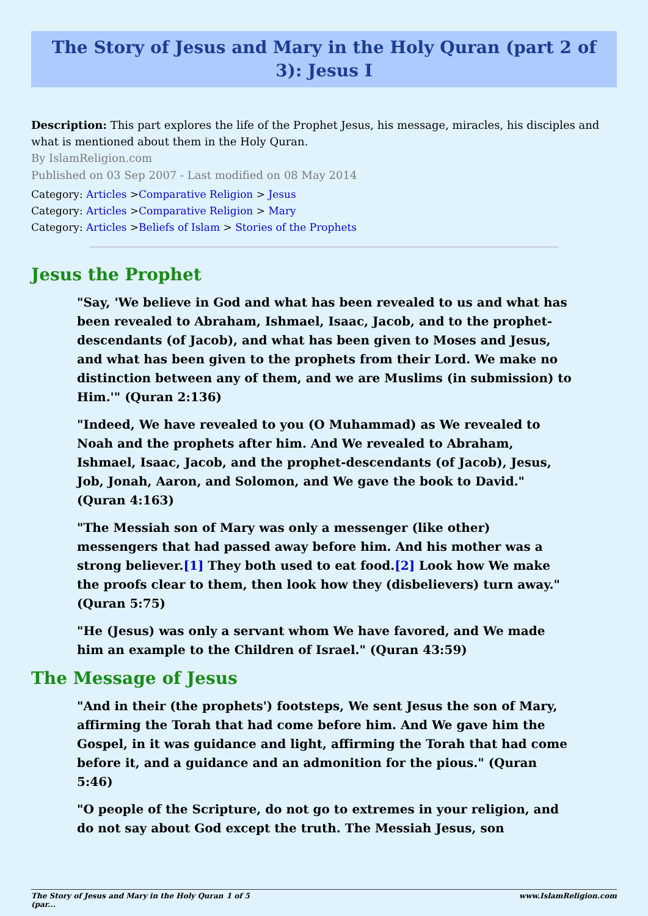The Story of Jesus and Mary in the Holy Quran (part 2 of 3): Jesus I
Description: This part explores the life of the Prophet Jesus, his message, miracles, his disciples and what is mentioned about them in the Holy Quran.
By IslamReligion.com
Published on 03 Sep 2007 - Last modified on 08 May 2014
Category: Articles >Comparative Religion > Jesus
Category: Articles >Comparative Religion > Mary
Category: Articles >Beliefs of Islam > Stories of the Prophets
Jesus the Prophet
"Say, 'We believe in God and what has been revealed to us and what has been revealed to Abraham, Ishmael, Isaac, Jacob, and to the prophet-descendants (of Jacob), and what has been given to Moses and Jesus, and what has been given to the prophets from their Lord. We make no distinction between any of them, and we are Muslims (in submission) to Him.'" (Quran 2:136)
"Indeed, We have revealed to you (O Muhammad) as We revealed to Noah and the prophets after him. And We revealed to Abraham, Ishmael, Isaac, Jacob, and the prophet-descendants (of Jacob), Jesus, Job, Jonah, Aaron, and Solomon, and We gave the book to David." (Quran 4:163)
"The Messiah son of Mary was only a messenger (like other) messengers that had passed away before him. And his mother was a strong believer.[1] They both used to eat food.[2] Look how We make the proofs clear to them, then look how they (disbelievers) turn away." (Quran 5:75)
"He (Jesus) was only a servant whom We have favored, and We made him an example to the Children of Israel." (Quran 43:59)
The Message of Jesus
"And in their (the prophets') footsteps, We sent Jesus the son of Mary, affirming the Torah that had come before him. And We gave him the Gospel, in it was guidance and light, affirming the Torah that had come before it, and a guidance and an admonition for the pious." (Quran 5:46)
"O people of the Scripture, do not go to extremes in your religion, and do not say about God except the truth. The Messiah Jesus, son
The Story of Jesus and Mary in the Holy Quran (par... 1 of 5 www.IslamReligion.com